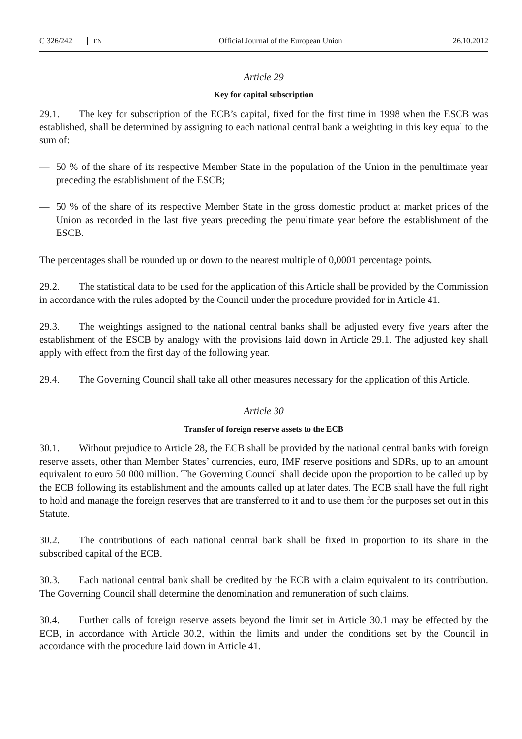C 326/242 EN
Official Journal of the European Union 26.10.2012
Article 29
Key for capital subscription
29.1. The key for subscription of the ECB’s capital, fixed for the first time in 1998 when the ESCB was established, shall be determined by assigning to each national central bank a weighting in this key equal to the sum of:
— 50 % of the share of its respective Member State in the population of the Union in the penultimate year preceding the establishment of the ESCB;
— 50 % of the share of its respective Member State in the gross domestic product at market prices of the Union as recorded in the last five years preceding the penultimate year before the establishment of the ESCB.
The percentages shall be rounded up or down to the nearest multiple of 0,0001 percentage points.
29.2. The statistical data to be used for the application of this Article shall be provided by the Commission in accordance with the rules adopted by the Council under the procedure provided for in Article 41.
29.3. The weightings assigned to the national central banks shall be adjusted every five years after the establishment of the ESCB by analogy with the provisions laid down in Article 29.1. The adjusted key shall apply with effect from the first day of the following year.
29.4. The Governing Council shall take all other measures necessary for the application of this Article.
Article 30
Transfer of foreign reserve assets to the ECB
30.1. Without prejudice to Article 28, the ECB shall be provided by the national central banks with foreign reserve assets, other than Member States’ currencies, euro, IMF reserve positions and SDRs, up to an amount equivalent to euro 50 000 million. The Governing Council shall decide upon the proportion to be called up by the ECB following its establishment and the amounts called up at later dates. The ECB shall have the full right to hold and manage the foreign reserves that are transferred to it and to use them for the purposes set out in this Statute.
30.2. The contributions of each national central bank shall be fixed in proportion to its share in the subscribed capital of the ECB.
30.3. Each national central bank shall be credited by the ECB with a claim equivalent to its contribution. The Governing Council shall determine the denomination and remuneration of such claims.
30.4. Further calls of foreign reserve assets beyond the limit set in Article 30.1 may be effected by the ECB, in accordance with Article 30.2, within the limits and under the conditions set by the Council in accordance with the procedure laid down in Article 41.